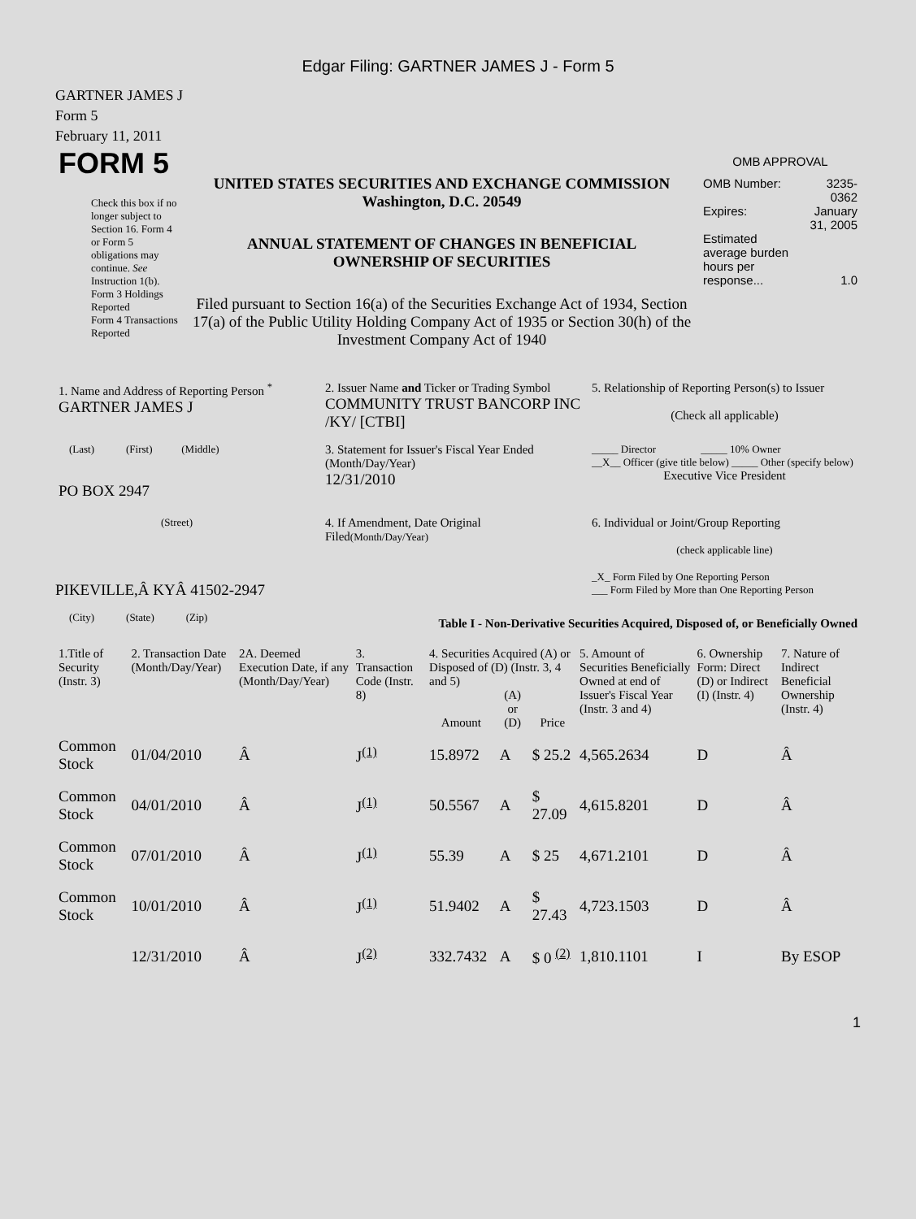Edgar Filing: GARTNER JAMES J - Form 5
GARTNER JAMES J
Form 5
February 11, 2011
| FORM 5 Check this box if no longer subject to Section 16. Form 4 or Form 5 obligations may continue. See Instruction 1(b). Form 3 Holdings Reported Form 4 Transactions Reported | UNITED STATES SECURITIES AND EXCHANGE COMMISSION Washington, D.C. 20549 ANNUAL STATEMENT OF CHANGES IN BENEFICIAL OWNERSHIP OF SECURITIES Filed pursuant to Section 16(a) of the Securities Exchange Act of 1934, Section 17(a) of the Public Utility Holding Company Act of 1935 or Section 30(h) of the Investment Company Act of 1940 | OMB APPROVAL / OMB Number: / 3235-0362 / / Expires: / January 31, 2005 / / Estimated average burden hours per response... / 1.0 / |
| 1. Name and Address of Reporting Person <sup>*</sup> GARTNER JAMES J | 2. Issuer Name and Ticker or Trading Symbol COMMUNITY TRUST BANCORP INC /KY/ [CTBI] | 5. Relationship of Reporting Person(s) to Issuer (Check all applicable) |
| (Last) (First) (Middle) PO BOX 2947 | 3. Statement for Issuer's Fiscal Year Ended (Month/Day/Year) 12/31/2010 | _____ Director _____ 10% Owner __X__ Officer (give title below) _____ Other (specify below) Executive Vice President |
| (Street) PIKEVILLE,Â KYÂ 41502-2947 | 4. If Amendment, Date Original Filed (Month/Day/Year) | 6. Individual or Joint/Group Reporting (check applicable line) _X_ Form Filed by One Reporting Person ___ Form Filed by More than One Reporting Person |
| (City) (State) (Zip) | Table I - Non-Derivative Securities Acquired, Disposed of, or Beneficially Owned | |
| 1.Title of Security (Instr. 3) | 2. Transaction Date (Month/Day/Year) | 2A. Deemed Execution Date, if any (Month/Day/Year) | 3. Transaction Code (Instr. 8) | 4. Securities Acquired (A) or Disposed of (D) (Instr. 3, 4 and 5) | | | 5. Amount of Securities Beneficially Owned at end of Issuer's Fiscal Year (Instr. 3 and 4) | 6. Ownership Form: Direct (D) or Indirect (I) (Instr. 4) | 7. Nature of Indirect Beneficial Ownership (Instr. 4) |
| --- | --- | --- | --- | --- | --- | --- | --- | --- | --- |
| | | | | Amount | (A) or (D) | Price | | | |
| Common Stock | 01/04/2010 | Â | J<sup>(1)</sup> | 15.8972 | A | $ 25.2 | 4,565.2634 | D | Â |
| Common Stock | 04/01/2010 | Â | J<sup>(1)</sup> | 50.5567 | A | $ 27.09 | 4,615.8201 | D | Â |
| Common Stock | 07/01/2010 | Â | J<sup>(1)</sup> | 55.39 | A | $ 25 | 4,671.2101 | D | Â |
| Common Stock | 10/01/2010 | Â | J<sup>(1)</sup> | 51.9402 | A | $ 27.43 | 4,723.1503 | D | Â |
| | 12/31/2010 | Â | J<sup>(2)</sup> | 332.7432 | A | $ 0 <sup>(2)</sup> | 1,810.1101 | I | By ESOP |
1